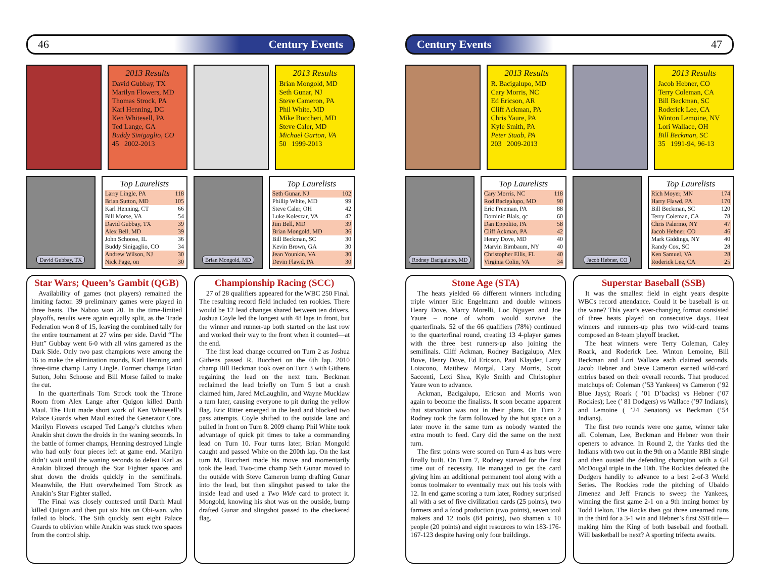46 Century Events
2013 Results
David Gubbay, TX
Marilyn Flowers, MD
Thomas Strock, PA
Karl Henning, DC
Ken Whitesell, PA
Ted Lange, GA
Buddy Sinigaglio, CO
45 2002-2013
2013 Results
Brian Mongold, MD
Seth Gunar, NJ
Steve Cameron, PA
Phil White, MD
Mike Buccheri, MD
Steve Caler, MD
Michael Garton, VA
50 1999-2013
David Gubbay, TX
Top Laurelists
| Larry Lingle, PA | 118 |
| Brian Sutton, MD | 105 |
| Karl Henning, CT | 66 |
| Bill Morse, VA | 54 |
| David Gubbay, TX | 39 |
| Alex Bell, MD | 39 |
| John Schoose, IL | 36 |
| Buddy Sinigaglio, CO | 34 |
| Andrew Wilson, NJ | 30 |
| Nick Page, on | 30 |
Brian Mongold, MD
Top Laurelists
| Seth Gunar, NJ | 102 |
| Phillip White, MD | 99 |
| Steve Caler, OH | 42 |
| Luke Koleszar, VA | 42 |
| Jim Bell, MD | 39 |
| Brian Mongold, MD | 36 |
| Bill Beckman, SC | 30 |
| Kevin Brown, GA | 30 |
| Jean Younkin, VA | 30 |
| Devin Flawd, PA | 30 |
Star Wars; Queen’s Gambit (QGB)
Availability of games (not players) remained the limiting factor. 39 preliminary games were played in three heats. The Naboo won 20. In the time-limited playoffs, results were again equally split, as the Trade Federation won 8 of 15, leaving the combined tally for the entire tournament at 27 wins per side. David “The Hutt” Gubbay went 6-0 with all wins garnered as the Dark Side. Only two past champions were among the 16 to make the elimination rounds, Karl Henning and three-time champ Larry Lingle. Former champs Brian Sutton, John Schoose and Bill Morse failed to make the cut.
In the quarterfinals Tom Strock took the Throne Room from Alex Lange after Quigon killed Darth Maul. The Hutt made short work of Ken Whitesell’s Palace Guards when Maul exited the Generator Core. Marilyn Flowers escaped Ted Lange’s clutches when Anakin shut down the droids in the waning seconds. In the battle of former champs, Henning destroyed Lingle who had only four pieces left at game end. Marilyn didn’t wait until the waning seconds to defeat Karl as Anakin blitzed through the Star Fighter spaces and shut down the droids quickly in the semifinals. Meanwhile, the Hutt overwhelmed Tom Strock as Anakin’s Star Fighter stalled.
The Final was closely contested until Darth Maul killed Quigon and then put six hits on Obi-wan, who failed to block. The Sith quickly sent eight Palace Guards to oblivion while Anakin was stuck two spaces from the control ship.
Championship Racing (SCC)
27 of 28 qualifiers appeared for the WBC 250 Final. The resulting record field included ten rookies. There would be 12 lead changes shared between ten drivers. Joshua Coyle led the longest with 48 laps in front, but the winner and runner-up both started on the last row and worked their way to the front when it counted—at the end.
The first lead change occurred on Turn 2 as Joshua Githens passed R. Buccheri on the 6th lap. 2010 champ Bill Beckman took over on Turn 3 with Githens regaining the lead on the next turn. Beckman reclaimed the lead briefly on Turn 5 but a crash claimed him, Jared McLaughlin, and Wayne Mucklaw a turn later, causing everyone to pit during the yellow flag. Eric Ritter emerged in the lead and blocked two pass attempts. Coyle shifted to the outside lane and pulled in front on Turn 8. 2009 champ Phil White took advantage of quick pit times to take a commanding lead on Turn 10. Four turns later, Brian Mongold caught and passed White on the 200th lap. On the last turn M. Buccheri made his move and momentarily took the lead. Two-time champ Seth Gunar moved to the outside with Steve Cameron bump drafting Gunar into the lead, but then slingshot passed to take the inside lead and used a Two Wide card to protect it. Mongold, knowing his shot was on the outside, bump drafted Gunar and slingshot passed to the checkered flag.
Century Events 47
2013 Results
R. Bacigalupo, MD
Cary Morris, NC
Ed Ericson, AR
Cliff Ackman, PA
Chris Yaure, PA
Kyle Smith, PA
Peter Staab, PA
203 2009-2013
2013 Results
Jacob Hebner, CO
Terry Coleman, CA
Bill Beckman, SC
Roderick Lee, CA
Winton Lemoine, NV
Lori Wallace, OH
Bill Beckman, SC
35 1991-94, 96-13
Rodney Bacigalupo, MD
Top Laurelists
| Cary Morris, NC | 118 |
| Rod Bacigalupo, MD | 90 |
| Eric Freeman, PA | 88 |
| Dominic Blais, qc | 60 |
| Dan Eppolito, PA | 58 |
| Cliff Ackman, PA | 42 |
| Henry Dove, MD | 40 |
| Marvin Birnbaum, NY | 40 |
| Christopher Ellis, FL | 40 |
| Virginia Colin, VA | 34 |
Jacob Hebner, CO
Top Laurelists
| Rich Moyer, MN | 174 |
| Harry Flawd, PA | 170 |
| Bill Beckman, SC | 120 |
| Terry Coleman, CA | 78 |
| Chris Palermo, NY | 47 |
| Jacob Hebner, CO | 46 |
| Mark Giddings, NY | 40 |
| Randy Cox, SC | 28 |
| Ken Samuel, VA | 28 |
| Roderick Lee, CA | 25 |
Stone Age (STA)
The heats yielded 66 different winners including triple winner Eric Engelmann and double winners Henry Dove, Marcy Morelli, Loc Nguyen and Joe Yaure – none of whom would survive the quarterfinals. 52 of the 66 qualifiers (78%) continued to the quarterfinal round, creating 13 4-player games with the three best runners-up also joining the semifinals. Cliff Ackman, Rodney Bacigalupo, Alex Bove, Henry Dove, Ed Ericson, Paul Klayder, Larry Loiacono, Matthew Morgal, Cary Morris, Scott Saccenti, Lexi Shea, Kyle Smith and Christopher Yaure won to advance.
Ackman, Bacigalupo, Ericson and Morris won again to become the finalists. It soon became apparent that starvation was not in their plans. On Turn 2 Rodney took the farm followed by the hut space on a later move in the same turn as nobody wanted the extra mouth to feed. Cary did the same on the next turn.
The first points were scored on Turn 4 as huts were finally built. On Turn 7, Rodney starved for the first time out of necessity. He managed to get the card giving him an additional permanent tool along with a bonus toolmaker to eventually max out his tools with 12. In end game scoring a turn later, Rodney surprised all with a set of five civilization cards (25 points), two farmers and a food production (two points), seven tool makers and 12 tools (84 points), two shamen x 10 people (20 points) and eight resources to win 183-176-167-123 despite having only four buildings.
Superstar Baseball (SSB)
It was the smallest field in eight years despite WBCs record attendance. Could it be baseball is on the wane? This year’s ever-changing format consisted of three heats played on consecutive days. Heat winners and runners-up plus two wild-card teams composed an 8-team playoff bracket.
The heat winners were Terry Coleman, Caley Roark, and Roderick Lee. Winton Lemoine, Bill Beckman and Lori Wallace each claimed seconds. Jacob Hebner and Steve Cameron earned wild-card entries based on their overall records. That produced matchups of: Coleman (’53 Yankees) vs Cameron (’92 Blue Jays); Roark ( ’01 D’backs) vs Hebner (’07 Rockies); Lee (’ 81 Dodgers) vs Wallace (’97 Indians); and Lemoine ( ’24 Senators) vs Beckman (’54 Indians).
The first two rounds were one game, winner take all. Coleman, Lee, Beckman and Hebner won their openers to advance. In Round 2, the Yanks tied the Indians with two out in the 9th on a Mantle RBI single and then ousted the defending champion with a Gil McDougal triple in the 10th. The Rockies defeated the Dodgers handily to advance to a best 2-of-3 World Series. The Rockies rode the pitching of Ubaldo Jimenez and Jeff Francis to sweep the Yankees, winning the first game 2-1 on a 9th inning homer by Todd Helton. The Rocks then got three unearned runs in the third for a 3-1 win and Hebner’s first SSB title—making him the King of both baseball and football. Will basketball be next? A sporting trifecta awaits.